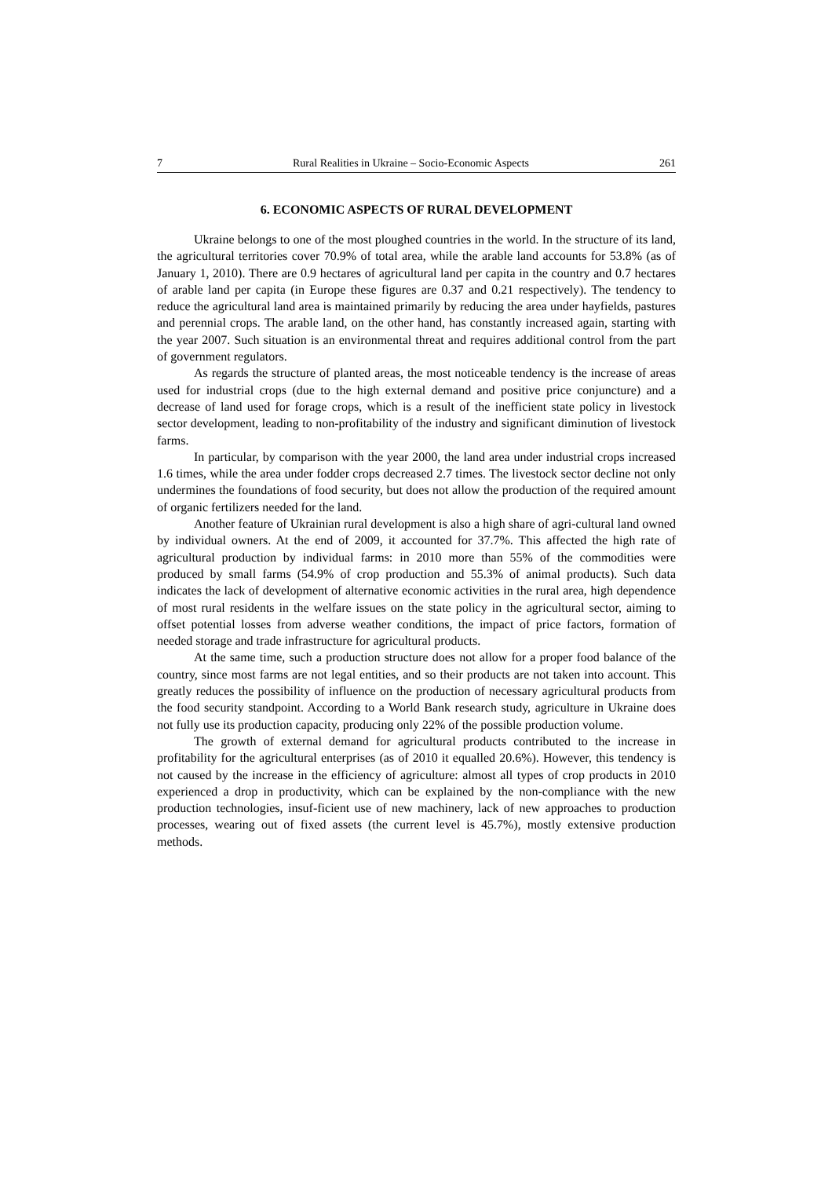7 Rural Realities in Ukraine – Socio-Economic Aspects 261
6. ECONOMIC ASPECTS OF RURAL DEVELOPMENT
Ukraine belongs to one of the most ploughed countries in the world. In the structure of its land, the agricultural territories cover 70.9% of total area, while the arable land accounts for 53.8% (as of January 1, 2010). There are 0.9 hectares of agricultural land per capita in the country and 0.7 hectares of arable land per capita (in Europe these figures are 0.37 and 0.21 respectively). The tendency to reduce the agricultural land area is maintained primarily by reducing the area under hayfields, pastures and perennial crops. The arable land, on the other hand, has constantly increased again, starting with the year 2007. Such situation is an environmental threat and requires additional control from the part of government regulators.
As regards the structure of planted areas, the most noticeable tendency is the increase of areas used for industrial crops (due to the high external demand and positive price conjuncture) and a decrease of land used for forage crops, which is a result of the inefficient state policy in livestock sector development, leading to non-profitability of the industry and significant diminution of livestock farms.
In particular, by comparison with the year 2000, the land area under industrial crops increased 1.6 times, while the area under fodder crops decreased 2.7 times. The livestock sector decline not only undermines the foundations of food security, but does not allow the production of the required amount of organic fertilizers needed for the land.
Another feature of Ukrainian rural development is also a high share of agri-cultural land owned by individual owners. At the end of 2009, it accounted for 37.7%. This affected the high rate of agricultural production by individual farms: in 2010 more than 55% of the commodities were produced by small farms (54.9% of crop production and 55.3% of animal products). Such data indicates the lack of development of alternative economic activities in the rural area, high dependence of most rural residents in the welfare issues on the state policy in the agricultural sector, aiming to offset potential losses from adverse weather conditions, the impact of price factors, formation of needed storage and trade infrastructure for agricultural products.
At the same time, such a production structure does not allow for a proper food balance of the country, since most farms are not legal entities, and so their products are not taken into account. This greatly reduces the possibility of influence on the production of necessary agricultural products from the food security standpoint. According to a World Bank research study, agriculture in Ukraine does not fully use its production capacity, producing only 22% of the possible production volume.
The growth of external demand for agricultural products contributed to the increase in profitability for the agricultural enterprises (as of 2010 it equalled 20.6%). However, this tendency is not caused by the increase in the efficiency of agriculture: almost all types of crop products in 2010 experienced a drop in productivity, which can be explained by the non-compliance with the new production technologies, insuf-ficient use of new machinery, lack of new approaches to production processes, wearing out of fixed assets (the current level is 45.7%), mostly extensive production methods.